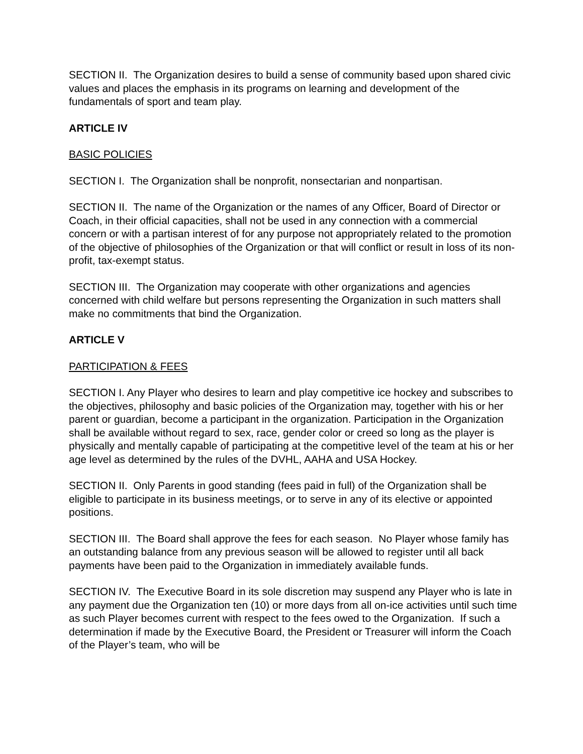SECTION II. The Organization desires to build a sense of community based upon shared civic values and places the emphasis in its programs on learning and development of the fundamentals of sport and team play.
ARTICLE IV
BASIC POLICIES
SECTION I. The Organization shall be nonprofit, nonsectarian and nonpartisan.
SECTION II. The name of the Organization or the names of any Officer, Board of Director or Coach, in their official capacities, shall not be used in any connection with a commercial concern or with a partisan interest of for any purpose not appropriately related to the promotion of the objective of philosophies of the Organization or that will conflict or result in loss of its non-profit, tax-exempt status.
SECTION III. The Organization may cooperate with other organizations and agencies concerned with child welfare but persons representing the Organization in such matters shall make no commitments that bind the Organization.
ARTICLE V
PARTICIPATION & FEES
SECTION I. Any Player who desires to learn and play competitive ice hockey and subscribes to the objectives, philosophy and basic policies of the Organization may, together with his or her parent or guardian, become a participant in the organization. Participation in the Organization shall be available without regard to sex, race, gender color or creed so long as the player is physically and mentally capable of participating at the competitive level of the team at his or her age level as determined by the rules of the DVHL, AAHA and USA Hockey.
SECTION II. Only Parents in good standing (fees paid in full) of the Organization shall be eligible to participate in its business meetings, or to serve in any of its elective or appointed positions.
SECTION III. The Board shall approve the fees for each season. No Player whose family has an outstanding balance from any previous season will be allowed to register until all back payments have been paid to the Organization in immediately available funds.
SECTION IV. The Executive Board in its sole discretion may suspend any Player who is late in any payment due the Organization ten (10) or more days from all on-ice activities until such time as such Player becomes current with respect to the fees owed to the Organization. If such a determination if made by the Executive Board, the President or Treasurer will inform the Coach of the Player’s team, who will be